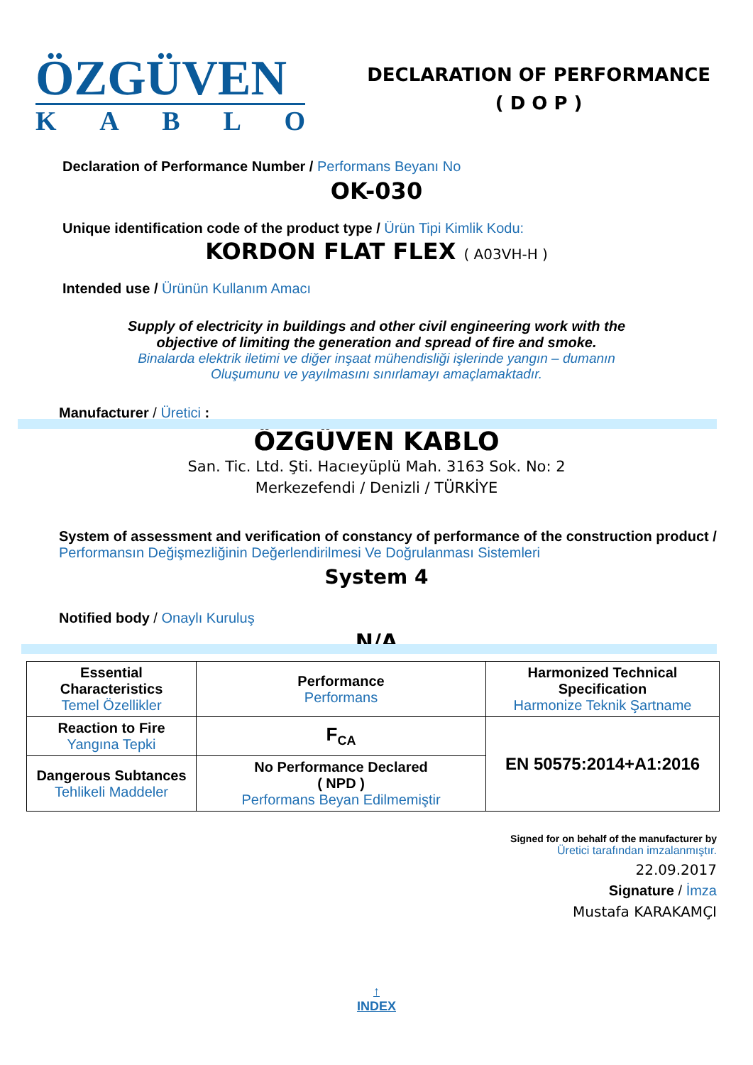ÖZGÜVEN
KABLO
DECLARATION OF PERFORMANCE
( D O P )
Declaration of Performance Number / Performans Beyanı No
OK-030
Unique identification code of the product type / Ürün Tipi Kimlik Kodu:
KORDON FLAT FLEX ( A03VH-H )
Intended use / Ürünün Kullanım Amacı
Supply of electricity in buildings and other civil engineering work with the
objective of limiting the generation and spread of fire and smoke.
Binalarda elektrik iletimi ve diğer inşaat mühendisliği işlerinde yangın – dumanın
Oluşumunu ve yayılmasını sınırlamayı amaçlamaktadır.
Manufacturer / Üretici :
ÖZGÜVEN KABLO
San. Tic. Ltd. Şti. Hacıeyüplü Mah. 3163 Sok. No: 2
Merkezefendi / Denizli / TÜRKİYE
System of assessment and verification of constancy of performance of the construction product / Performansın Değişmezliğinin Değerlendirilmesi Ve Doğrulanması Sistemleri
System 4
Notified body / Onaylı Kuruluş
N/A
| Essential Characteristics Temel Özellikler | Performance Performans | Harmonized Technical Specification Harmonize Teknik Şartname |
| Reaction to Fire Yangına Tepki | F<sub>CA</sub> | EN 50575:2014+A1:2016 |
| Dangerous Subtances Tehlikeli Maddeler | No Performance Declared ( NPD ) Performans Beyan Edilmemiştir | |
Signed for on behalf of the manufacturer by
Üretici tarafından imzalanmıştır.
22.09.2017
Signature / İmza
Mustafa KARAKAMÇI
↑
INDEX